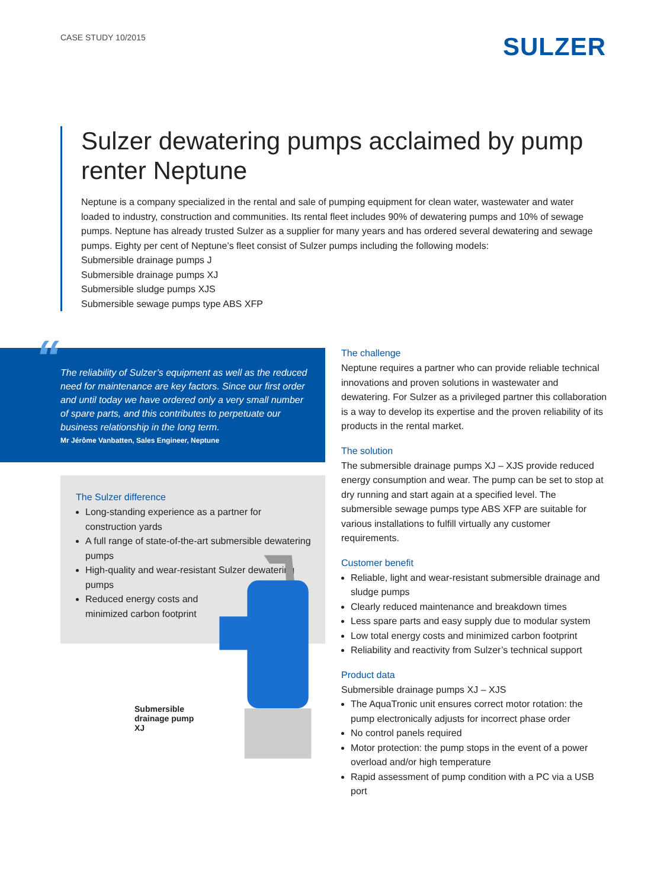CASE STUDY 10/2015
SULZER
Sulzer dewatering pumps acclaimed by pump renter Neptune
Neptune is a company specialized in the rental and sale of pumping equipment for clean water, wastewater and water loaded to industry, construction and communities. Its rental fleet includes 90% of dewatering pumps and 10% of sewage pumps. Neptune has already trusted Sulzer as a supplier for many years and has ordered several dewatering and sewage pumps. Eighty per cent of Neptune’s fleet consist of Sulzer pumps including the following models:
Submersible drainage pumps J
Submersible drainage pumps XJ
Submersible sludge pumps XJS
Submersible sewage pumps type ABS XFP
“The reliability of Sulzer’s equipment as well as the reduced need for maintenance are key factors. Since our first order and until today we have ordered only a very small number of spare parts, and this contributes to perpetuate our business relationship in the long term.
Mr Jérôme Vanbatten, Sales Engineer, Neptune
The Sulzer difference
Long-standing experience as a partner for construction yards
A full range of state-of-the-art submersible dewatering pumps
High-quality and wear-resistant Sulzer dewatering pumps
Reduced energy costs and
minimized carbon footprint
Submersible
drainage pump XJ
The challenge
Neptune requires a partner who can provide reliable technical innovations and proven solutions in wastewater and dewatering. For Sulzer as a privileged partner this collaboration is a way to develop its expertise and the proven reliability of its products in the rental market.
The solution
The submersible drainage pumps XJ – XJS provide reduced energy consumption and wear. The pump can be set to stop at dry running and start again at a specified level. The submersible sewage pumps type ABS XFP are suitable for various installations to fulfill virtually any customer requirements.
Customer benefit
Reliable, light and wear-resistant submersible drainage and sludge pumps
Clearly reduced maintenance and breakdown times
Less spare parts and easy supply due to modular system
Low total energy costs and minimized carbon footprint
Reliability and reactivity from Sulzer’s technical support
Product data
Submersible drainage pumps XJ – XJS
The AquaTronic unit ensures correct motor rotation: the pump electronically adjusts for incorrect phase order
No control panels required
Motor protection: the pump stops in the event of a power overload and/or high temperature
Rapid assessment of pump condition with a PC via a USB port